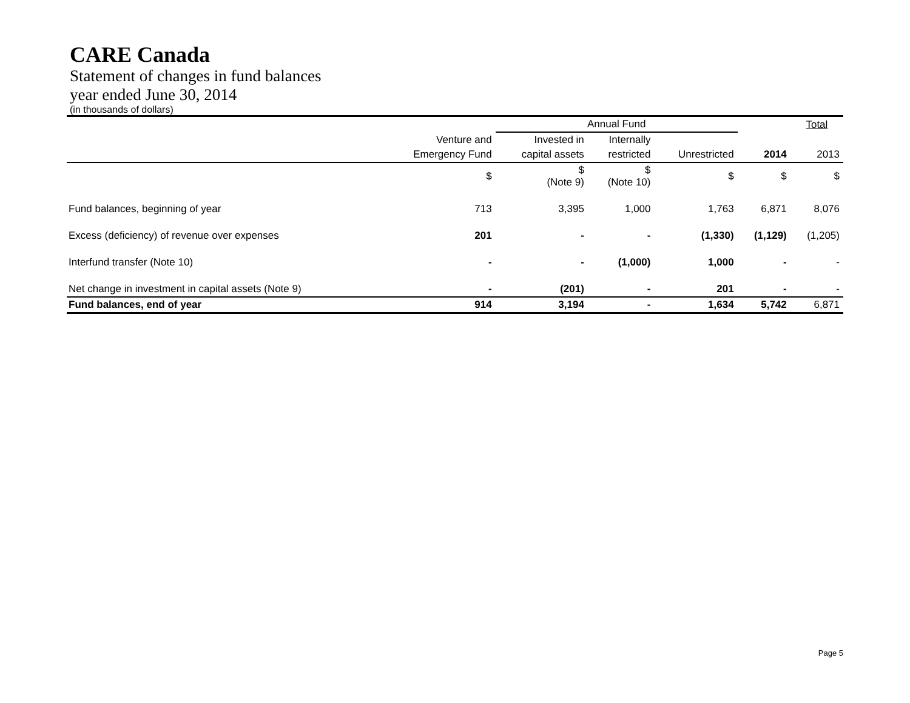CARE Canada
Statement of changes in fund balances
year ended June 30, 2014
(in thousands of dollars)
| | | Annual Fund | | | | Total |
| --- | --- | --- | --- | --- | --- | --- |
| | Venture and | Invested in | Internally | | | |
| | Emergency Fund | capital assets | restricted | Unrestricted | 2014 | 2013 |
| | $ | $ (Note 9) | $ (Note 10) | $ | $ | $ |
| Fund balances, beginning of year | 713 | 3,395 | 1,000 | 1,763 | 6,871 | 8,076 |
| Excess (deficiency) of revenue over expenses | 201 | - | - | (1,330) | (1,129) | (1,205) |
| Interfund transfer (Note 10) | - | - | (1,000) | 1,000 | - | - |
| Net change in investment in capital assets (Note 9) | - | (201) | - | 201 | - | - |
| Fund balances, end of year | 914 | 3,194 | - | 1,634 | 5,742 | 6,871 |
Page 5